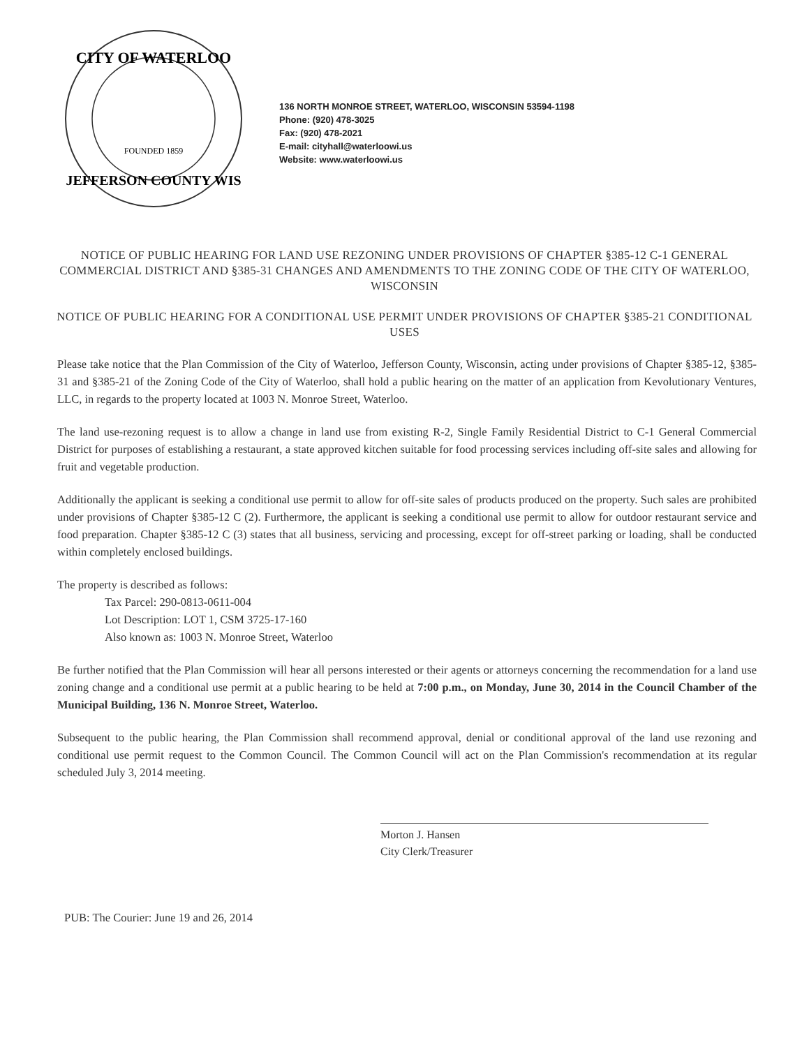CITY OF WATERLOO
JEFFERSON COUNTY WIS
FOUNDED 1859
136 NORTH MONROE STREET, WATERLOO, WISCONSIN 53594-1198
Phone: (920) 478-3025
Fax: (920) 478-2021
E-mail: cityhall@waterloowi.us
Website: www.waterloowi.us
NOTICE OF PUBLIC HEARING FOR LAND USE REZONING UNDER PROVISIONS OF CHAPTER §385-12 C-1 GENERAL COMMERCIAL DISTRICT AND §385-31 CHANGES AND AMENDMENTS TO THE ZONING CODE OF THE CITY OF WATERLOO, WISCONSIN
NOTICE OF PUBLIC HEARING FOR A CONDITIONAL USE PERMIT UNDER PROVISIONS OF CHAPTER §385-21 CONDITIONAL USES
Please take notice that the Plan Commission of the City of Waterloo, Jefferson County, Wisconsin, acting under provisions of Chapter §385-12, §385-31 and §385-21 of the Zoning Code of the City of Waterloo, shall hold a public hearing on the matter of an application from Kevolutionary Ventures, LLC, in regards to the property located at 1003 N. Monroe Street, Waterloo.
The land use-rezoning request is to allow a change in land use from existing R-2, Single Family Residential District to C-1 General Commercial District for purposes of establishing a restaurant, a state approved kitchen suitable for food processing services including off-site sales and allowing for fruit and vegetable production.
Additionally the applicant is seeking a conditional use permit to allow for off-site sales of products produced on the property. Such sales are prohibited under provisions of Chapter §385-12 C (2). Furthermore, the applicant is seeking a conditional use permit to allow for outdoor restaurant service and food preparation. Chapter §385-12 C (3) states that all business, servicing and processing, except for off-street parking or loading, shall be conducted within completely enclosed buildings.
The property is described as follows:
Tax Parcel: 290-0813-0611-004
Lot Description: LOT 1, CSM 3725-17-160
Also known as: 1003 N. Monroe Street, Waterloo
Be further notified that the Plan Commission will hear all persons interested or their agents or attorneys concerning the recommendation for a land use zoning change and a conditional use permit at a public hearing to be held at 7:00 p.m., on Monday, June 30, 2014 in the Council Chamber of the Municipal Building, 136 N. Monroe Street, Waterloo.
Subsequent to the public hearing, the Plan Commission shall recommend approval, denial or conditional approval of the land use rezoning and conditional use permit request to the Common Council. The Common Council will act on the Plan Commission's recommendation at its regular scheduled July 3, 2014 meeting.
Morton J. Hansen
City Clerk/Treasurer
PUB: The Courier: June 19 and 26, 2014